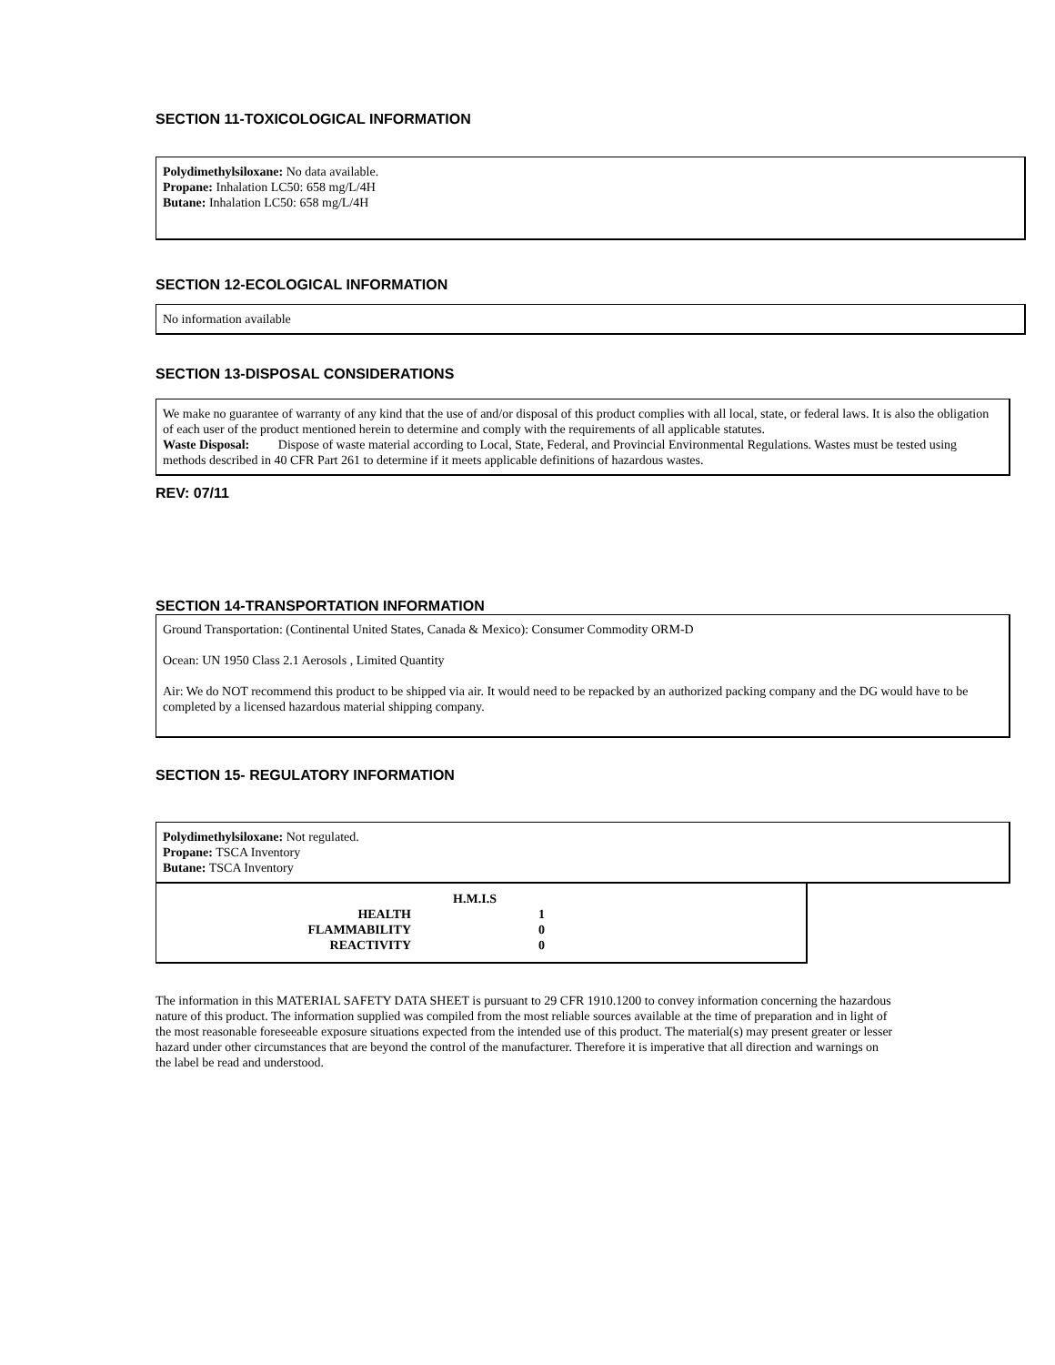SECTION 11-TOXICOLOGICAL INFORMATION
Polydimethylsiloxane: No data available.
Propane: Inhalation LC50: 658 mg/L/4H
Butane: Inhalation LC50: 658 mg/L/4H
SECTION 12-ECOLOGICAL INFORMATION
No information available
SECTION 13-DISPOSAL CONSIDERATIONS
We make no guarantee of warranty of any kind that the use of and/or disposal of this product complies with all local, state, or federal laws. It is also the obligation of each user of the product mentioned herein to determine and comply with the requirements of all applicable statutes.
Waste Disposal: Dispose of waste material according to Local, State, Federal, and Provincial Environmental Regulations. Wastes must be tested using methods described in 40 CFR Part 261 to determine if it meets applicable definitions of hazardous wastes.
REV: 07/11
SECTION 14-TRANSPORTATION INFORMATION
Ground Transportation: (Continental United States, Canada & Mexico): Consumer Commodity ORM-D
Ocean: UN 1950 Class 2.1 Aerosols , Limited Quantity
Air: We do NOT recommend this product to be shipped via air. It would need to be repacked by an authorized packing company and the DG would have to be completed by a licensed hazardous material shipping company.
SECTION 15- REGULATORY INFORMATION
Polydimethylsiloxane: Not regulated.
Propane: TSCA Inventory
Butane: TSCA Inventory
| | H.M.I.S | |
| HEALTH | | 1 |
| FLAMMABILITY | | 0 |
| REACTIVITY | | 0 |
The information in this MATERIAL SAFETY DATA SHEET is pursuant to 29 CFR 1910.1200 to convey information concerning the hazardous nature of this product. The information supplied was compiled from the most reliable sources available at the time of preparation and in light of the most reasonable foreseeable exposure situations expected from the intended use of this product. The material(s) may present greater or lesser hazard under other circumstances that are beyond the control of the manufacturer. Therefore it is imperative that all direction and warnings on the label be read and understood.